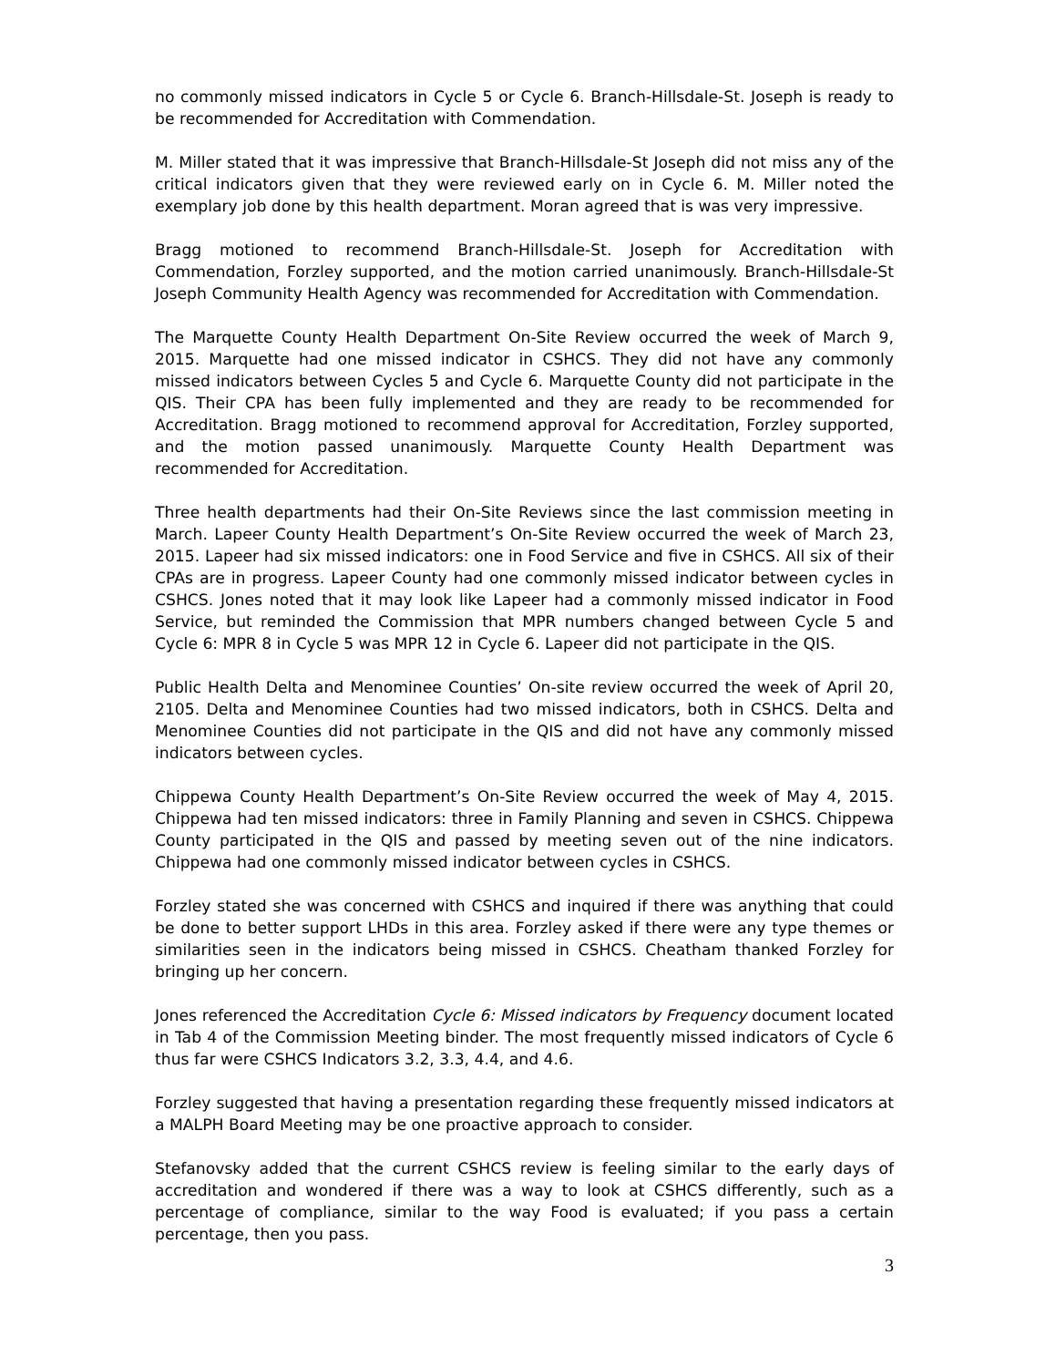no commonly missed indicators in Cycle 5 or Cycle 6. Branch-Hillsdale-St. Joseph is ready to be recommended for Accreditation with Commendation.
M. Miller stated that it was impressive that Branch-Hillsdale-St Joseph did not miss any of the critical indicators given that they were reviewed early on in Cycle 6. M. Miller noted the exemplary job done by this health department. Moran agreed that is was very impressive.
Bragg motioned to recommend Branch-Hillsdale-St. Joseph for Accreditation with Commendation, Forzley supported, and the motion carried unanimously. Branch-Hillsdale-St Joseph Community Health Agency was recommended for Accreditation with Commendation.
The Marquette County Health Department On-Site Review occurred the week of March 9, 2015. Marquette had one missed indicator in CSHCS. They did not have any commonly missed indicators between Cycles 5 and Cycle 6. Marquette County did not participate in the QIS. Their CPA has been fully implemented and they are ready to be recommended for Accreditation. Bragg motioned to recommend approval for Accreditation, Forzley supported, and the motion passed unanimously. Marquette County Health Department was recommended for Accreditation.
Three health departments had their On-Site Reviews since the last commission meeting in March. Lapeer County Health Department’s On-Site Review occurred the week of March 23, 2015. Lapeer had six missed indicators: one in Food Service and five in CSHCS. All six of their CPAs are in progress. Lapeer County had one commonly missed indicator between cycles in CSHCS. Jones noted that it may look like Lapeer had a commonly missed indicator in Food Service, but reminded the Commission that MPR numbers changed between Cycle 5 and Cycle 6: MPR 8 in Cycle 5 was MPR 12 in Cycle 6. Lapeer did not participate in the QIS.
Public Health Delta and Menominee Counties’ On-site review occurred the week of April 20, 2105. Delta and Menominee Counties had two missed indicators, both in CSHCS. Delta and Menominee Counties did not participate in the QIS and did not have any commonly missed indicators between cycles.
Chippewa County Health Department’s On-Site Review occurred the week of May 4, 2015. Chippewa had ten missed indicators: three in Family Planning and seven in CSHCS. Chippewa County participated in the QIS and passed by meeting seven out of the nine indicators. Chippewa had one commonly missed indicator between cycles in CSHCS.
Forzley stated she was concerned with CSHCS and inquired if there was anything that could be done to better support LHDs in this area. Forzley asked if there were any type themes or similarities seen in the indicators being missed in CSHCS. Cheatham thanked Forzley for bringing up her concern.
Jones referenced the Accreditation Cycle 6: Missed indicators by Frequency document located in Tab 4 of the Commission Meeting binder. The most frequently missed indicators of Cycle 6 thus far were CSHCS Indicators 3.2, 3.3, 4.4, and 4.6.
Forzley suggested that having a presentation regarding these frequently missed indicators at a MALPH Board Meeting may be one proactive approach to consider.
Stefanovsky added that the current CSHCS review is feeling similar to the early days of accreditation and wondered if there was a way to look at CSHCS differently, such as a percentage of compliance, similar to the way Food is evaluated; if you pass a certain percentage, then you pass.
3